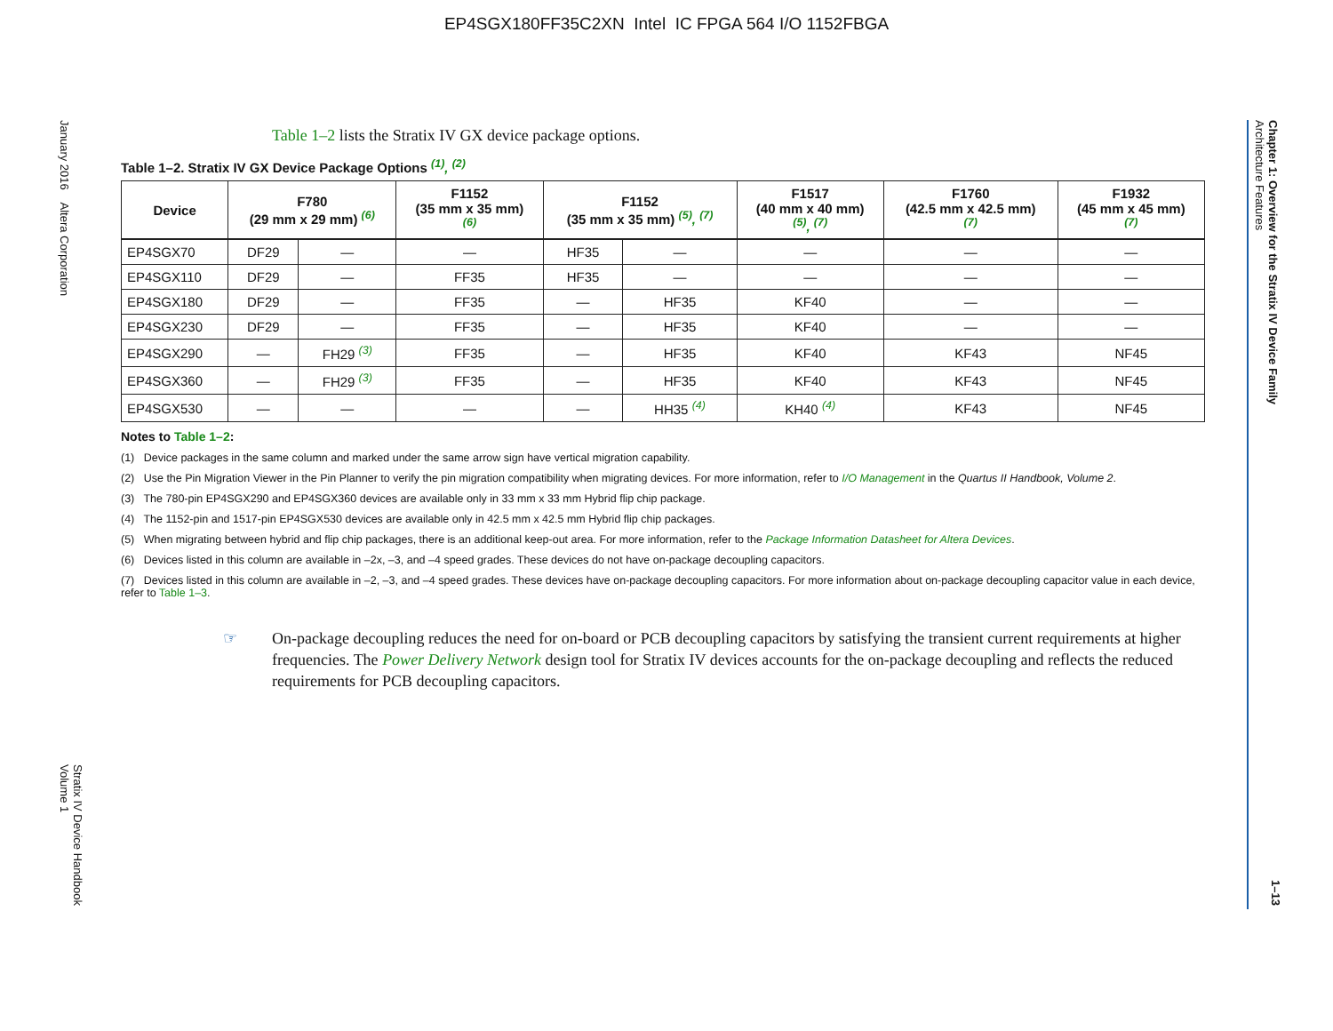EP4SGX180FF35C2XN Intel IC FPGA 564 I/O 1152FBGA
January 2016 Altera Corporation
Stratix IV Device Handbook
Volume 1
Chapter 1: Overview for the Stratix IV Device Family
Architecture Features
1–13
Table 1–2 lists the Stratix IV GX device package options.
Table 1–2. Stratix IV GX Device Package Options <sup>(1)</sup>, <sup>(2)</sup>
| Device | F780 (29 mm x 29 mm) <sup>(6)</sup> | | F1152 (35 mm x 35 mm) <sup>(6)</sup> | F1152 (35 mm x 35 mm) <sup>(5)</sup>, <sup>(7)</sup> | | F1517 (40 mm x 40 mm) <sup>(5)</sup>, <sup>(7)</sup> | F1760 (42.5 mm x 42.5 mm) <sup>(7)</sup> | F1932 (45 mm x 45 mm) <sup>(7)</sup> |
| --- | --- | --- | --- | --- | --- | --- | --- | --- |
| EP4SGX70 | DF29 | — | — | HF35 | — | — | — | — |
| EP4SGX110 | DF29 | — | FF35 | HF35 | — | — | — | — |
| EP4SGX180 | DF29 | — | FF35 | — | HF35 | KF40 | — | — |
| EP4SGX230 | DF29 | — | FF35 | — | HF35 | KF40 | — | — |
| EP4SGX290 | — | FH29 <sup>(3)</sup> | FF35 | — | HF35 | KF40 | KF43 | NF45 |
| EP4SGX360 | — | FH29 <sup>(3)</sup> | FF35 | — | HF35 | KF40 | KF43 | NF45 |
| EP4SGX530 | — | — | — | — | HH35 <sup>(4)</sup> | KH40 <sup>(4)</sup> | KF43 | NF45 |
Notes to Table 1–2:
(1) Device packages in the same column and marked under the same arrow sign have vertical migration capability.
(2) Use the Pin Migration Viewer in the Pin Planner to verify the pin migration compatibility when migrating devices. For more information, refer to I/O Management in the Quartus II Handbook, Volume 2.
(3) The 780-pin EP4SGX290 and EP4SGX360 devices are available only in 33 mm x 33 mm Hybrid flip chip package.
(4) The 1152-pin and 1517-pin EP4SGX530 devices are available only in 42.5 mm x 42.5 mm Hybrid flip chip packages.
(5) When migrating between hybrid and flip chip packages, there is an additional keep-out area. For more information, refer to the Package Information Datasheet for Altera Devices.
(6) Devices listed in this column are available in –2x, –3, and –4 speed grades. These devices do not have on-package decoupling capacitors.
(7) Devices listed in this column are available in –2, –3, and –4 speed grades. These devices have on-package decoupling capacitors. For more information about on-package decoupling capacitor value in each device, refer to Table 1–3.
☞ On-package decoupling reduces the need for on-board or PCB decoupling capacitors by satisfying the transient current requirements at higher frequencies. The Power Delivery Network design tool for Stratix IV devices accounts for the on-package decoupling and reflects the reduced requirements for PCB decoupling capacitors.